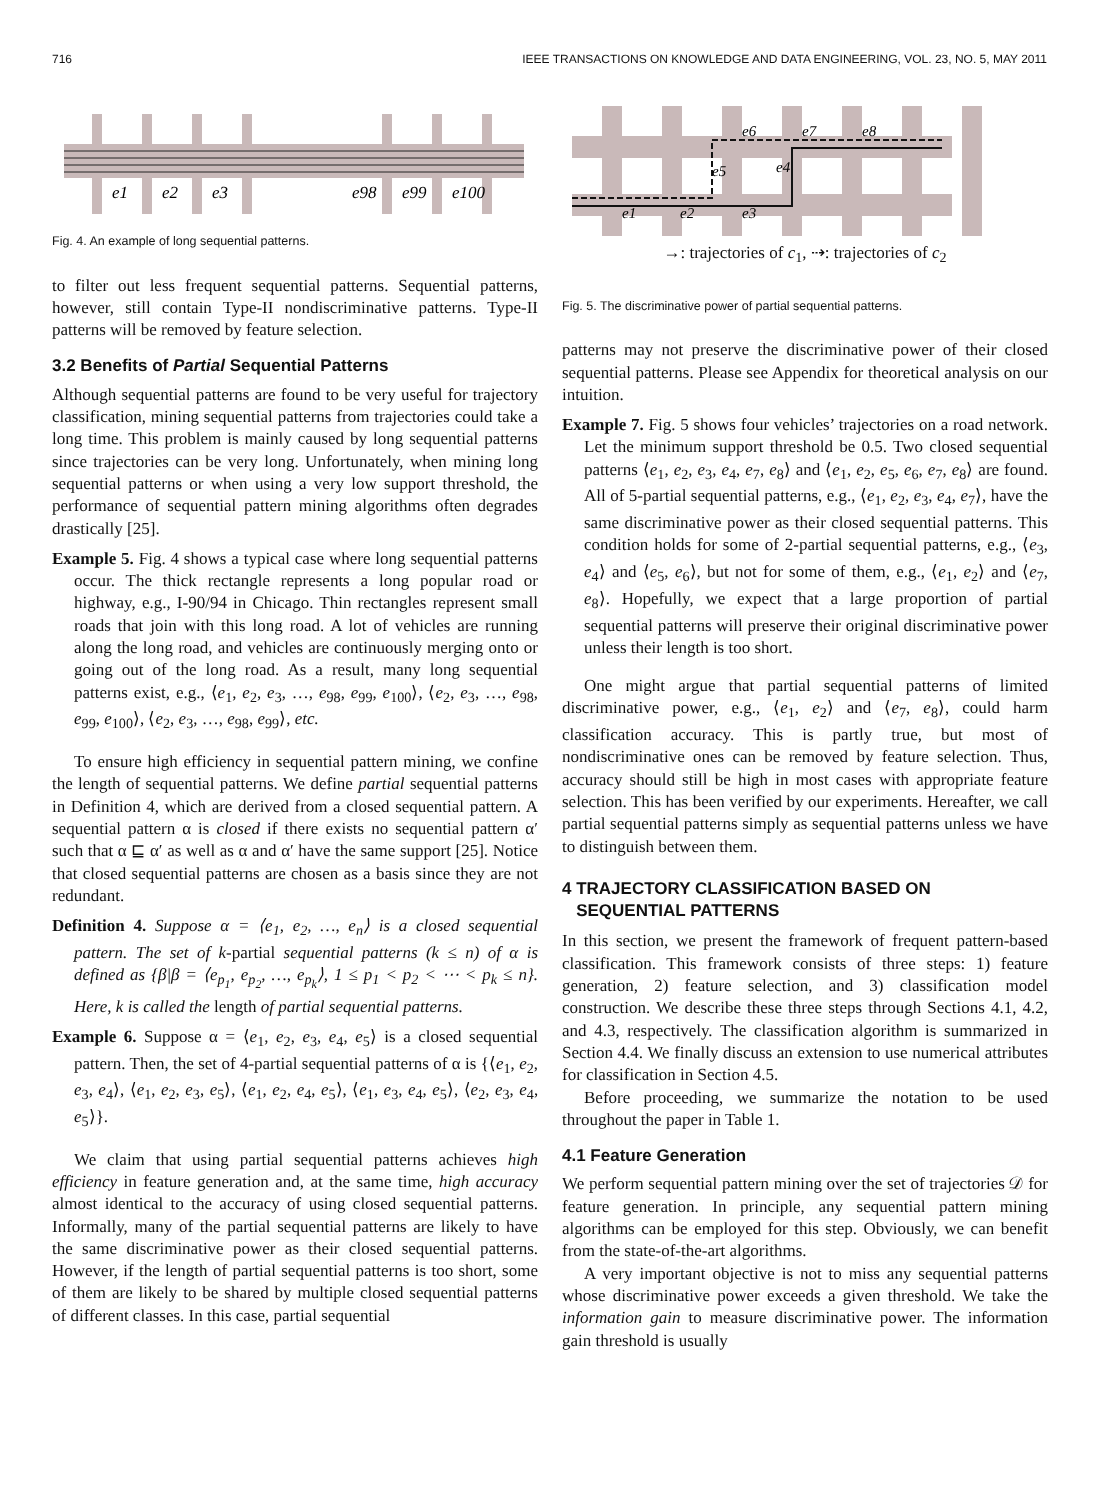716 IEEE TRANSACTIONS ON KNOWLEDGE AND DATA ENGINEERING, VOL. 23, NO. 5, MAY 2011
e1
e2
e3
e98
e99
e100
Fig. 4. An example of long sequential patterns.
to filter out less frequent sequential patterns. Sequential patterns, however, still contain Type-II nondiscriminative patterns. Type-II patterns will be removed by feature selection.
3.2 Benefits of Partial Sequential Patterns
Although sequential patterns are found to be very useful for trajectory classification, mining sequential patterns from trajectories could take a long time. This problem is mainly caused by long sequential patterns since trajectories can be very long. Unfortunately, when mining long sequential patterns or when using a very low support threshold, the performance of sequential pattern mining algorithms often degrades drastically [25].
Example 5. Fig. 4 shows a typical case where long sequential patterns occur. The thick rectangle represents a long popular road or highway, e.g., I-90/94 in Chicago. Thin rectangles represent small roads that join with this long road. A lot of vehicles are running along the long road, and vehicles are continuously merging onto or going out of the long road. As a result, many long sequential patterns exist, e.g., ⟨e<sub>1</sub>, e<sub>2</sub>, e<sub>3</sub>, …, e<sub>98</sub>, e<sub>99</sub>, e<sub>100</sub>⟩, ⟨e<sub>2</sub>, e<sub>3</sub>, …, e<sub>98</sub>, e<sub>99</sub>, e<sub>100</sub>⟩, ⟨e<sub>2</sub>, e<sub>3</sub>, …, e<sub>98</sub>, e<sub>99</sub>⟩, etc.
To ensure high efficiency in sequential pattern mining, we confine the length of sequential patterns. We define partial sequential patterns in Definition 4, which are derived from a closed sequential pattern. A sequential pattern α is closed if there exists no sequential pattern α′ such that α ⊑ α′ as well as α and α′ have the same support [25]. Notice that closed sequential patterns are chosen as a basis since they are not redundant.
Definition 4. Suppose α = ⟨e<sub>1</sub>, e<sub>2</sub>, …, e<sub>n</sub>⟩ is a closed sequential pattern. The set of k-partial sequential patterns (k ≤ n) of α is defined as {β|β = ⟨e<sub>p<sub>1</sub></sub>, e<sub>p<sub>2</sub></sub>, …, e<sub>p<sub>k</sub></sub>⟩, 1 ≤ p<sub>1</sub> < p<sub>2</sub> < ⋯ < p<sub>k</sub> ≤ n}. Here, k is called the length of partial sequential patterns.
Example 6. Suppose α = ⟨e<sub>1</sub>, e<sub>2</sub>, e<sub>3</sub>, e<sub>4</sub>, e<sub>5</sub>⟩ is a closed sequential pattern. Then, the set of 4-partial sequential patterns of α is {⟨e<sub>1</sub>, e<sub>2</sub>, e<sub>3</sub>, e<sub>4</sub>⟩, ⟨e<sub>1</sub>, e<sub>2</sub>, e<sub>3</sub>, e<sub>5</sub>⟩, ⟨e<sub>1</sub>, e<sub>2</sub>, e<sub>4</sub>, e<sub>5</sub>⟩, ⟨e<sub>1</sub>, e<sub>3</sub>, e<sub>4</sub>, e<sub>5</sub>⟩, ⟨e<sub>2</sub>, e<sub>3</sub>, e<sub>4</sub>, e<sub>5</sub>⟩}.
We claim that using partial sequential patterns achieves high efficiency in feature generation and, at the same time, high accuracy almost identical to the accuracy of using closed sequential patterns. Informally, many of the partial sequential patterns are likely to have the same discriminative power as their closed sequential patterns. However, if the length of partial sequential patterns is too short, some of them are likely to be shared by multiple closed sequential patterns of different classes. In this case, partial sequential
e1
e2
e3
e5
e4
e6
e7
e8
→: trajectories of c<sub>1</sub>, ⇢: trajectories of c<sub>2</sub>
Fig. 5. The discriminative power of partial sequential patterns.
patterns may not preserve the discriminative power of their closed sequential patterns. Please see Appendix for theoretical analysis on our intuition.
Example 7. Fig. 5 shows four vehicles’ trajectories on a road network. Let the minimum support threshold be 0.5. Two closed sequential patterns ⟨e<sub>1</sub>, e<sub>2</sub>, e<sub>3</sub>, e<sub>4</sub>, e<sub>7</sub>, e<sub>8</sub>⟩ and ⟨e<sub>1</sub>, e<sub>2</sub>, e<sub>5</sub>, e<sub>6</sub>, e<sub>7</sub>, e<sub>8</sub>⟩ are found. All of 5-partial sequential patterns, e.g., ⟨e<sub>1</sub>, e<sub>2</sub>, e<sub>3</sub>, e<sub>4</sub>, e<sub>7</sub>⟩, have the same discriminative power as their closed sequential patterns. This condition holds for some of 2-partial sequential patterns, e.g., ⟨e<sub>3</sub>, e<sub>4</sub>⟩ and ⟨e<sub>5</sub>, e<sub>6</sub>⟩, but not for some of them, e.g., ⟨e<sub>1</sub>, e<sub>2</sub>⟩ and ⟨e<sub>7</sub>, e<sub>8</sub>⟩. Hopefully, we expect that a large proportion of partial sequential patterns will preserve their original discriminative power unless their length is too short.
One might argue that partial sequential patterns of limited discriminative power, e.g., ⟨e<sub>1</sub>, e<sub>2</sub>⟩ and ⟨e<sub>7</sub>, e<sub>8</sub>⟩, could harm classification accuracy. This is partly true, but most of nondiscriminative ones can be removed by feature selection. Thus, accuracy should still be high in most cases with appropriate feature selection. This has been verified by our experiments. Hereafter, we call partial sequential patterns simply as sequential patterns unless we have to distinguish between them.
4 TRAJECTORY CLASSIFICATION BASED ON
SEQUENTIAL PATTERNS
In this section, we present the framework of frequent pattern-based classification. This framework consists of three steps: 1) feature generation, 2) feature selection, and 3) classification model construction. We describe these three steps through Sections 4.1, 4.2, and 4.3, respectively. The classification algorithm is summarized in Section 4.4. We finally discuss an extension to use numerical attributes for classification in Section 4.5.
Before proceeding, we summarize the notation to be used throughout the paper in Table 1.
4.1 Feature Generation
We perform sequential pattern mining over the set of trajectories 𝒟 for feature generation. In principle, any sequential pattern mining algorithms can be employed for this step. Obviously, we can benefit from the state-of-the-art algorithms.
A very important objective is not to miss any sequential patterns whose discriminative power exceeds a given threshold. We take the information gain to measure discriminative power. The information gain threshold is usually